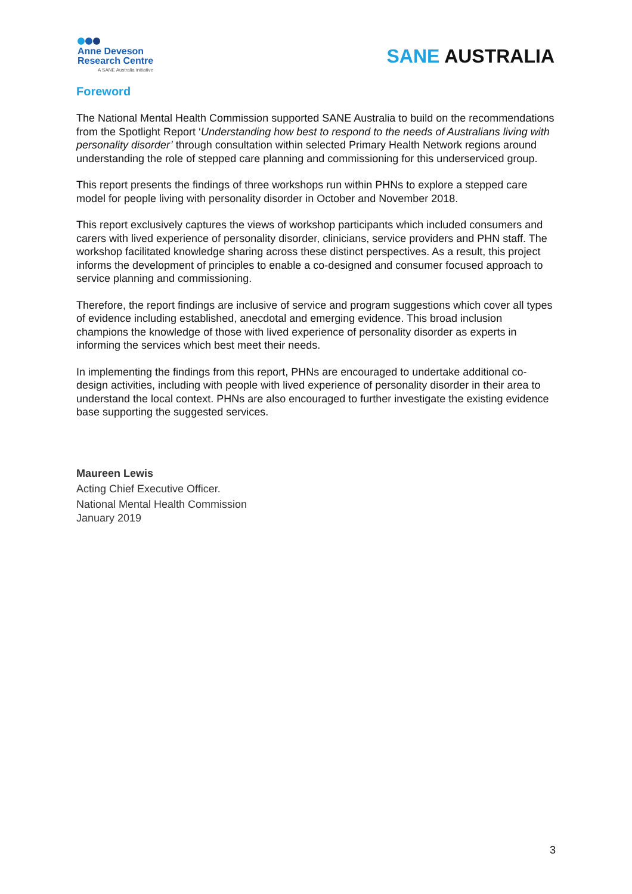Anne Deveson
Research Centre
A SANE Australia initiative
SANE AUSTRALIA
Foreword
The National Mental Health Commission supported SANE Australia to build on the recommendations from the Spotlight Report ‘Understanding how best to respond to the needs of Australians living with personality disorder’ through consultation within selected Primary Health Network regions around understanding the role of stepped care planning and commissioning for this underserviced group.
This report presents the findings of three workshops run within PHNs to explore a stepped care model for people living with personality disorder in October and November 2018.
This report exclusively captures the views of workshop participants which included consumers and carers with lived experience of personality disorder, clinicians, service providers and PHN staff. The workshop facilitated knowledge sharing across these distinct perspectives. As a result, this project informs the development of principles to enable a co-designed and consumer focused approach to service planning and commissioning.
Therefore, the report findings are inclusive of service and program suggestions which cover all types of evidence including established, anecdotal and emerging evidence. This broad inclusion champions the knowledge of those with lived experience of personality disorder as experts in informing the services which best meet their needs.
In implementing the findings from this report, PHNs are encouraged to undertake additional co-design activities, including with people with lived experience of personality disorder in their area to understand the local context. PHNs are also encouraged to further investigate the existing evidence base supporting the suggested services.
Maureen Lewis
Acting Chief Executive Officer.
National Mental Health Commission
January 2019
3